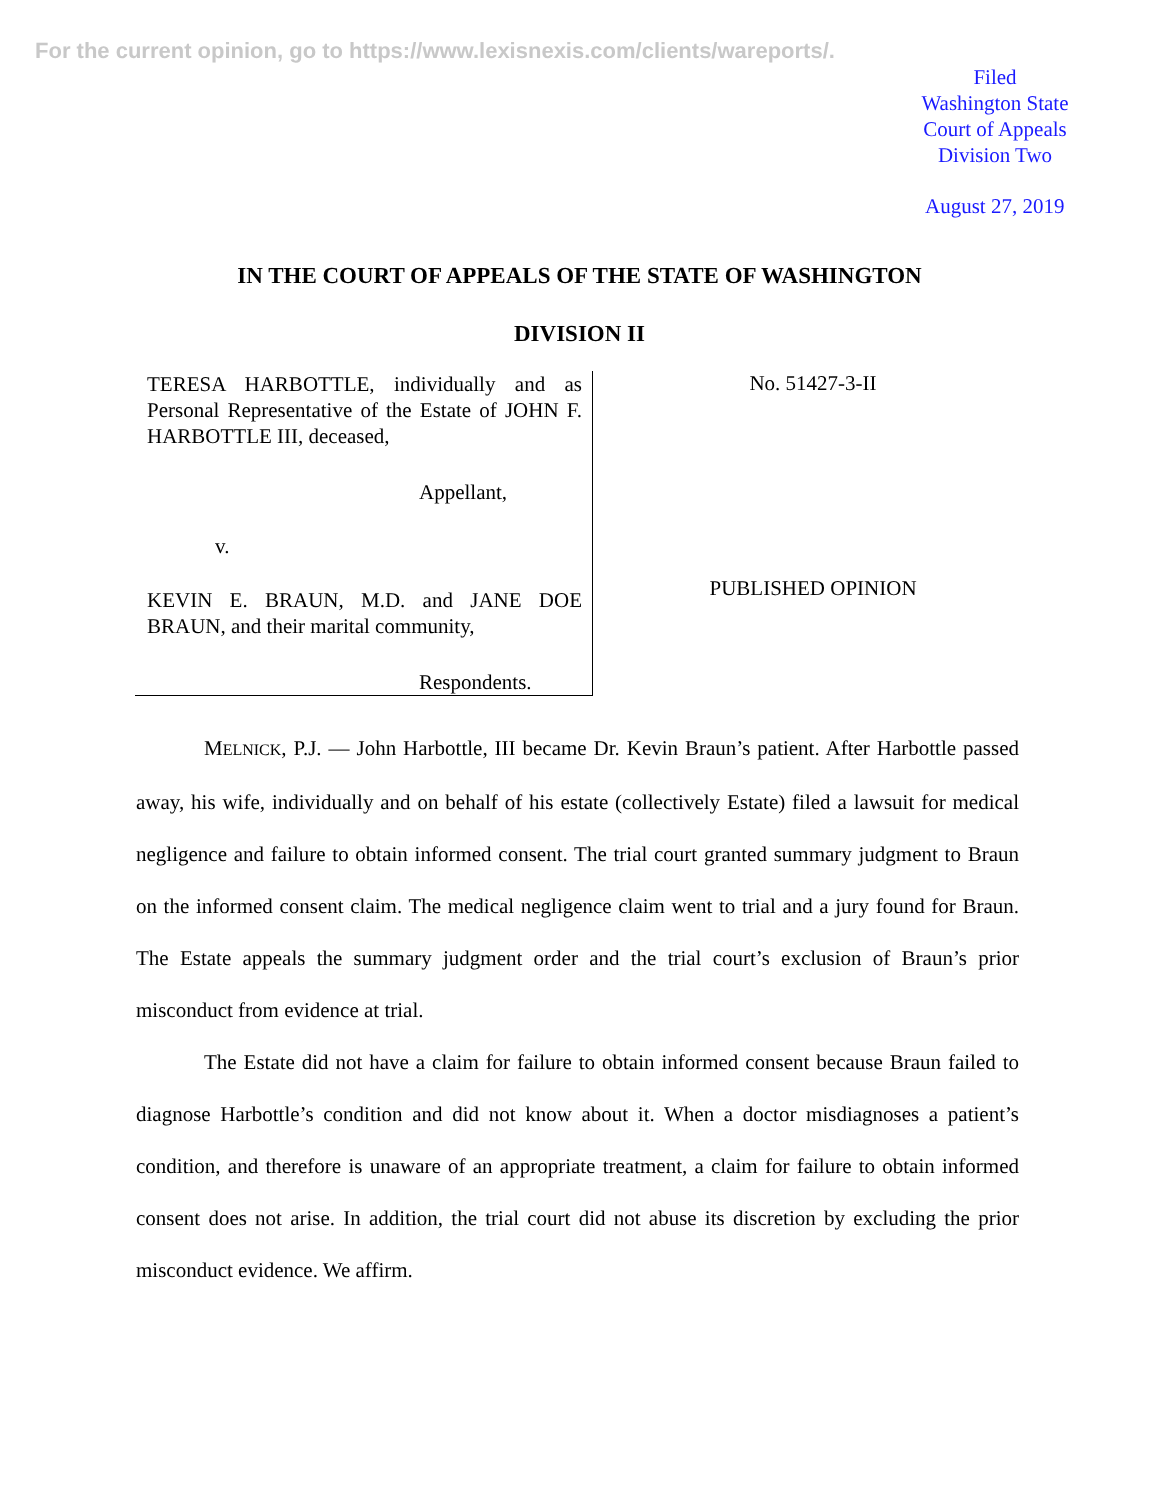For the current opinion, go to https://www.lexisnexis.com/clients/wareports/.
Filed
Washington State
Court of Appeals
Division Two
August 27, 2019
IN THE COURT OF APPEALS OF THE STATE OF WASHINGTON
DIVISION II
TERESA HARBOTTLE, individually and as Personal Representative of the Estate of JOHN F. HARBOTTLE III, deceased,
Appellant,
v.
KEVIN E. BRAUN, M.D. and JANE DOE BRAUN, and their marital community,
Respondents.
No. 51427-3-II
PUBLISHED OPINION
MELNICK, P.J. — John Harbottle, III became Dr. Kevin Braun’s patient. After Harbottle passed away, his wife, individually and on behalf of his estate (collectively Estate) filed a lawsuit for medical negligence and failure to obtain informed consent. The trial court granted summary judgment to Braun on the informed consent claim. The medical negligence claim went to trial and a jury found for Braun. The Estate appeals the summary judgment order and the trial court’s exclusion of Braun’s prior misconduct from evidence at trial.
The Estate did not have a claim for failure to obtain informed consent because Braun failed to diagnose Harbottle’s condition and did not know about it. When a doctor misdiagnoses a patient’s condition, and therefore is unaware of an appropriate treatment, a claim for failure to obtain informed consent does not arise. In addition, the trial court did not abuse its discretion by excluding the prior misconduct evidence. We affirm.